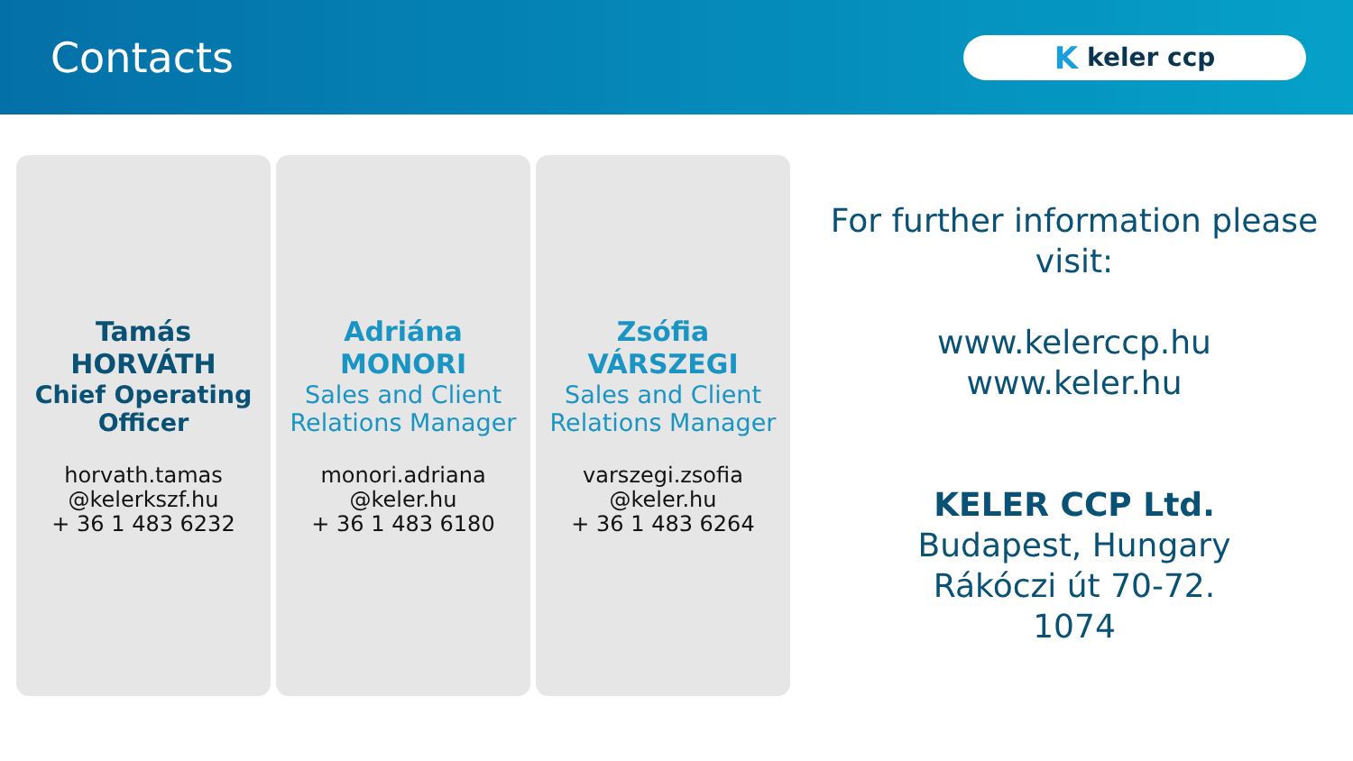Contacts
Kkeler ccp
Tamás
HORVÁTH
Chief Operating
Officer
horvath.tamas
@kelerkszf.hu
+ 36 1 483 6232
Adriána
MONORI
Sales and Client
Relations Manager
monori.adriana
@keler.hu
+ 36 1 483 6180
Zsófia
VÁRSZEGI
Sales and Client
Relations Manager
varszegi.zsofia
@keler.hu
+ 36 1 483 6264
For further information please
visit:
www.kelerccp.hu
www.keler.hu
KELER CCP Ltd.
Budapest, Hungary
Rákóczi út 70-72.
1074